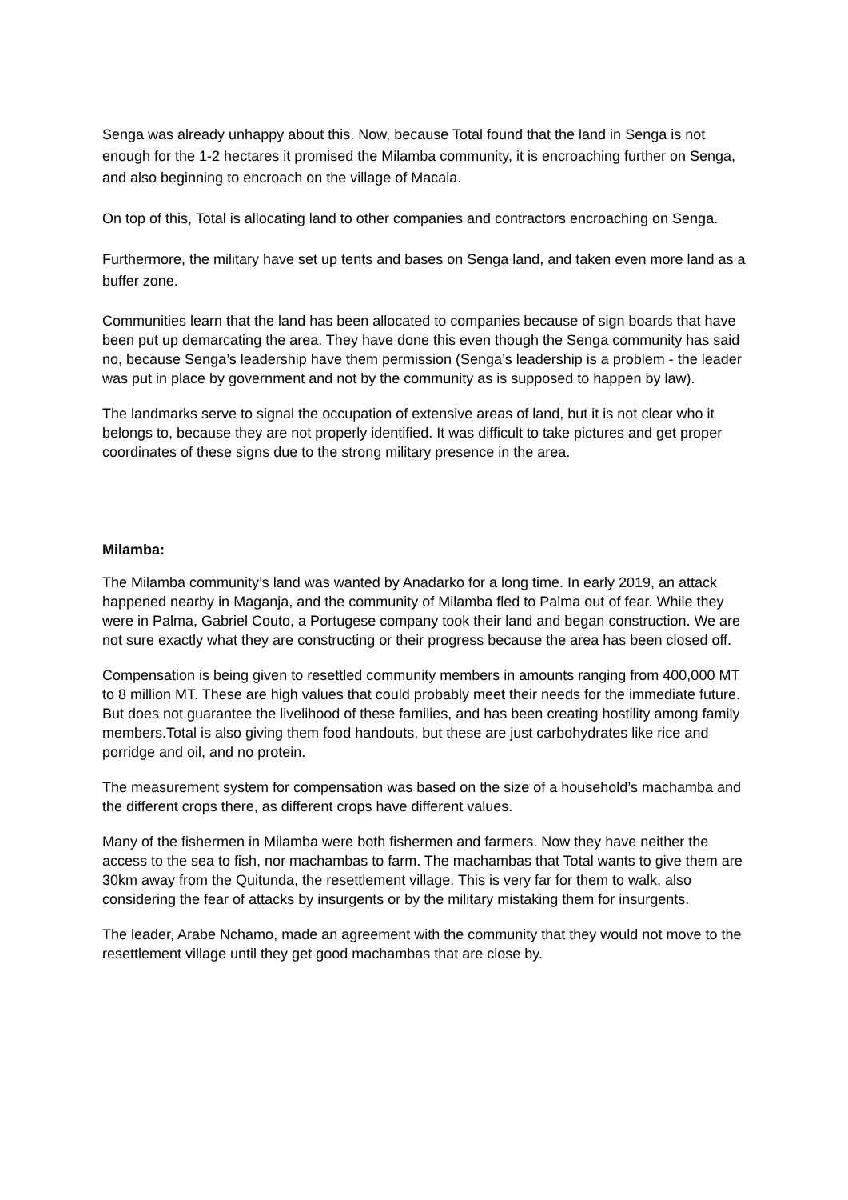Senga was already unhappy about this. Now, because Total found that the land in Senga is not enough for the 1-2 hectares it promised the Milamba community, it is encroaching further on Senga, and also beginning to encroach on the village of Macala.
On top of this, Total is allocating land to other companies and contractors encroaching on Senga.
Furthermore, the military have set up tents and bases on Senga land, and taken even more land as a buffer zone.
Communities learn that the land has been allocated to companies because of sign boards that have been put up demarcating the area. They have done this even though the Senga community has said no, because Senga’s leadership have them permission (Senga’s leadership is a problem - the leader was put in place by government and not by the community as is supposed to happen by law).
The landmarks serve to signal the occupation of extensive areas of land, but it is not clear who it belongs to, because they are not properly identified. It was difficult to take pictures and get proper coordinates of these signs due to the strong military presence in the area.
Milamba:
The Milamba community’s land was wanted by Anadarko for a long time. In early 2019, an attack happened nearby in Maganja, and the community of Milamba fled to Palma out of fear. While they were in Palma, Gabriel Couto, a Portugese company took their land and began construction. We are not sure exactly what they are constructing or their progress because the area has been closed off.
Compensation is being given to resettled community members in amounts ranging from 400,000 MT to 8 million MT. These are high values that could probably meet their needs for the immediate future. But does not guarantee the livelihood of these families, and has been creating hostility among family members.Total is also giving them food handouts, but these are just carbohydrates like rice and porridge and oil, and no protein.
The measurement system for compensation was based on the size of a household’s machamba and the different crops there, as different crops have different values.
Many of the fishermen in Milamba were both fishermen and farmers. Now they have neither the access to the sea to fish, nor machambas to farm. The machambas that Total wants to give them are 30km away from the Quitunda, the resettlement village. This is very far for them to walk, also considering the fear of attacks by insurgents or by the military mistaking them for insurgents.
The leader, Arabe Nchamo, made an agreement with the community that they would not move to the resettlement village until they get good machambas that are close by.